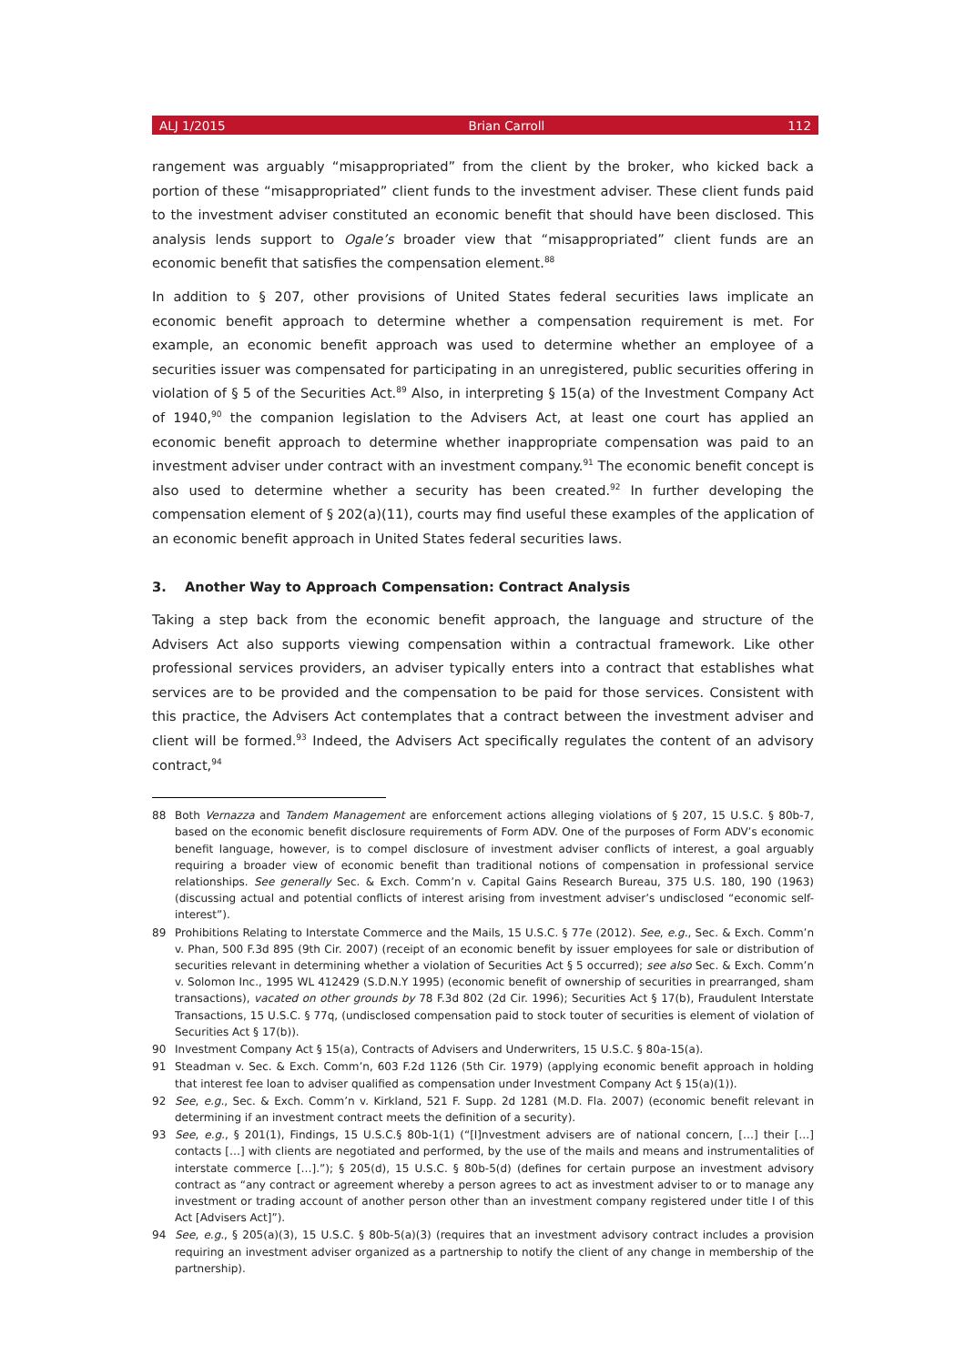ALJ 1/2015 Brian Carroll 112
rangement was arguably “misappropriated” from the client by the broker, who kicked back a portion of these “misappropriated” client funds to the investment adviser. These client funds paid to the investment adviser constituted an economic benefit that should have been disclosed. This analysis lends support to Ogale’s broader view that “misappropriated” client funds are an economic benefit that satisfies the compensation element.<sup>88</sup>
In addition to § 207, other provisions of United States federal securities laws implicate an economic benefit approach to determine whether a compensation requirement is met. For example, an economic benefit approach was used to determine whether an employee of a securities issuer was compensated for participating in an unregistered, public securities offering in violation of § 5 of the Securities Act.<sup>89</sup> Also, in interpreting § 15(a) of the Investment Company Act of 1940,<sup>90</sup> the companion legislation to the Advisers Act, at least one court has applied an economic benefit approach to determine whether inappropriate compensation was paid to an investment adviser under contract with an investment company.<sup>91</sup> The economic benefit concept is also used to determine whether a security has been created.<sup>92</sup> In further developing the compensation element of § 202(a)(11), courts may find useful these examples of the application of an economic benefit approach in United States federal securities laws.
3. Another Way to Approach Compensation: Contract Analysis
Taking a step back from the economic benefit approach, the language and structure of the Advisers Act also supports viewing compensation within a contractual framework. Like other professional services providers, an adviser typically enters into a contract that establishes what services are to be provided and the compensation to be paid for those services. Consistent with this practice, the Advisers Act contemplates that a contract between the investment adviser and client will be formed.<sup>93</sup> Indeed, the Advisers Act specifically regulates the content of an advisory contract,<sup>94</sup>
88 Both Vernazza and Tandem Management are enforcement actions alleging violations of § 207, 15 U.S.C. § 80b-7, based on the economic benefit disclosure requirements of Form ADV. One of the purposes of Form ADV’s economic benefit language, however, is to compel disclosure of investment adviser conflicts of interest, a goal arguably requiring a broader view of economic benefit than traditional notions of compensation in professional service relationships. See generally Sec. & Exch. Comm’n v. Capital Gains Research Bureau, 375 U.S. 180, 190 (1963) (discussing actual and potential conflicts of interest arising from investment adviser’s undisclosed “economic self-interest”).
89 Prohibitions Relating to Interstate Commerce and the Mails, 15 U.S.C. § 77e (2012). See, e.g., Sec. & Exch. Comm’n v. Phan, 500 F.3d 895 (9th Cir. 2007) (receipt of an economic benefit by issuer employees for sale or distribution of securities relevant in determining whether a violation of Securities Act § 5 occurred); see also Sec. & Exch. Comm’n v. Solomon Inc., 1995 WL 412429 (S.D.N.Y 1995) (economic benefit of ownership of securities in prearranged, sham transactions), vacated on other grounds by 78 F.3d 802 (2d Cir. 1996); Securities Act § 17(b), Fraudulent Interstate Transactions, 15 U.S.C. § 77q, (undisclosed compensation paid to stock touter of securities is element of violation of Securities Act § 17(b)).
90 Investment Company Act § 15(a), Contracts of Advisers and Underwriters, 15 U.S.C. § 80a-15(a).
91 Steadman v. Sec. & Exch. Comm’n, 603 F.2d 1126 (5th Cir. 1979) (applying economic benefit approach in holding that interest fee loan to adviser qualified as compensation under Investment Company Act § 15(a)(1)).
92 See, e.g., Sec. & Exch. Comm’n v. Kirkland, 521 F. Supp. 2d 1281 (M.D. Fla. 2007) (economic benefit relevant in determining if an investment contract meets the definition of a security).
93 See, e.g., § 201(1), Findings, 15 U.S.C.§ 80b-1(1) (“[I]nvestment advisers are of national concern, […] their […] contacts […] with clients are negotiated and performed, by the use of the mails and means and instrumentalities of interstate commerce […].”); § 205(d), 15 U.S.C. § 80b-5(d) (defines for certain purpose an investment advisory contract as “any contract or agreement whereby a person agrees to act as investment adviser to or to manage any investment or trading account of another person other than an investment company registered under title I of this Act [Advisers Act]”).
94 See, e.g., § 205(a)(3), 15 U.S.C. § 80b-5(a)(3) (requires that an investment advisory contract includes a provision requiring an investment adviser organized as a partnership to notify the client of any change in membership of the partnership).